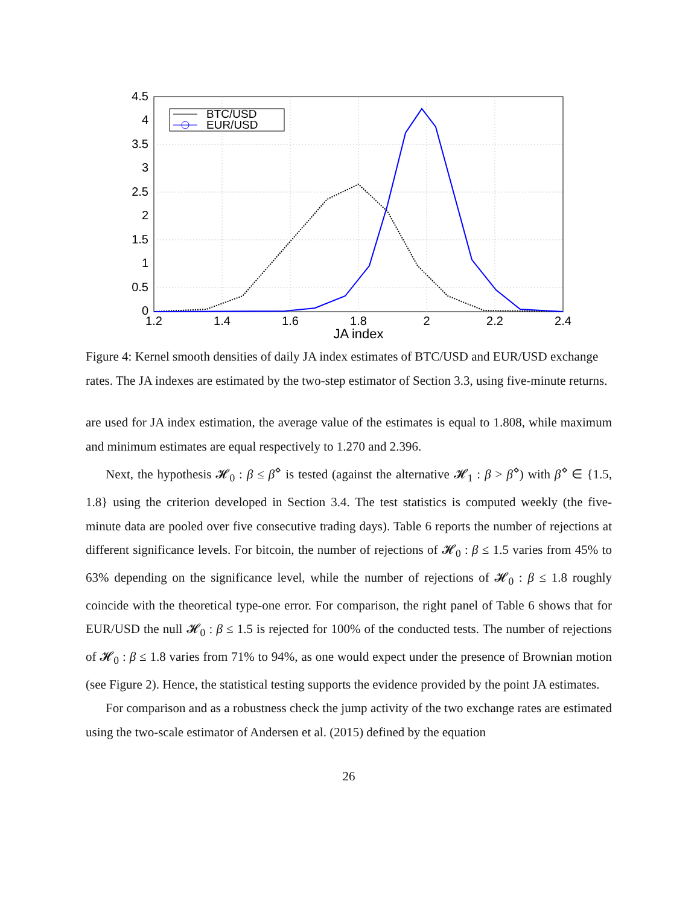4.5
4
3.5
3
2.5
2
1.5
1
0.5
0
1.2
1.4
1.6
1.8
2
2.2
2.4
JA index
BTC/USD
EUR/USD
Figure 4: Kernel smooth densities of daily JA index estimates of BTC/USD and EUR/USD exchange rates. The JA indexes are estimated by the two-step estimator of Section 3.3, using five-minute returns.
are used for JA index estimation, the average value of the estimates is equal to 1.808, while maximum and minimum estimates are equal respectively to 1.270 and 2.396.
Next, the hypothesis 𝓗<sub>0</sub> : β ≤ β<sup>⋄</sup> is tested (against the alternative 𝓗<sub>1</sub> : β > β<sup>⋄</sup>) with β<sup>⋄</sup> ∈ {1.5, 1.8} using the criterion developed in Section 3.4. The test statistics is computed weekly (the five-minute data are pooled over five consecutive trading days). Table 6 reports the number of rejections at different significance levels. For bitcoin, the number of rejections of 𝓗<sub>0</sub> : β ≤ 1.5 varies from 45% to 63% depending on the significance level, while the number of rejections of 𝓗<sub>0</sub> : β ≤ 1.8 roughly coincide with the theoretical type-one error. For comparison, the right panel of Table 6 shows that for EUR/USD the null 𝓗<sub>0</sub> : β ≤ 1.5 is rejected for 100% of the conducted tests. The number of rejections of 𝓗<sub>0</sub> : β ≤ 1.8 varies from 71% to 94%, as one would expect under the presence of Brownian motion (see Figure 2). Hence, the statistical testing supports the evidence provided by the point JA estimates.
For comparison and as a robustness check the jump activity of the two exchange rates are estimated using the two-scale estimator of Andersen et al. (2015) defined by the equation
26